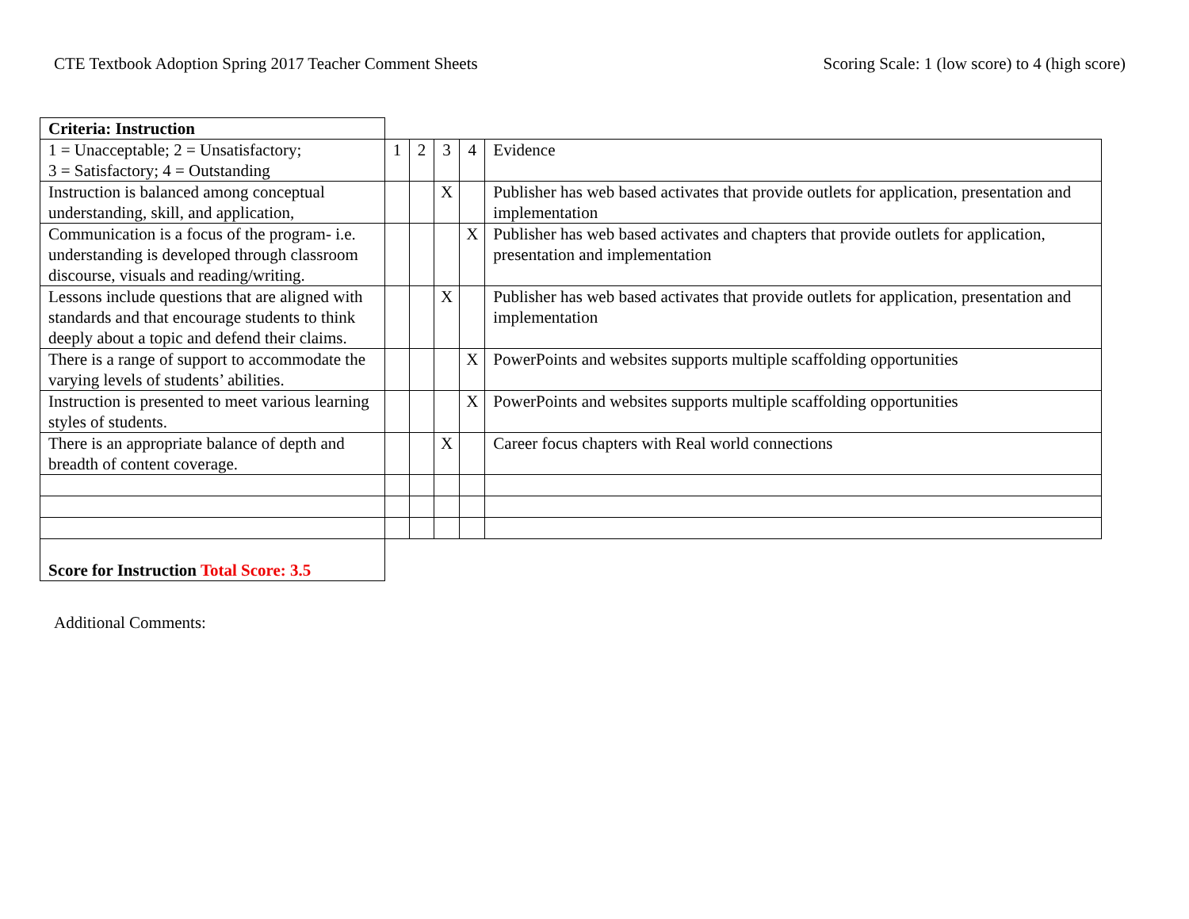CTE Textbook Adoption Spring 2017 Teacher Comment Sheets
Scoring Scale: 1 (low score) to 4 (high score)
| Criteria: Instruction | | | | | |
| 1 = Unacceptable; 2 = Unsatisfactory; 3 = Satisfactory; 4 = Outstanding | 1 | 2 | 3 | 4 | Evidence |
| Instruction is balanced among conceptual understanding, skill, and application, | | | X | | Publisher has web based activates that provide outlets for application, presentation and implementation |
| Communication is a focus of the program- i.e. understanding is developed through classroom discourse, visuals and reading/writing. | | | | X | Publisher has web based activates and chapters that provide outlets for application, presentation and implementation |
| Lessons include questions that are aligned with standards and that encourage students to think deeply about a topic and defend their claims. | | | X | | Publisher has web based activates that provide outlets for application, presentation and implementation |
| There is a range of support to accommodate the varying levels of students’ abilities. | | | | X | PowerPoints and websites supports multiple scaffolding opportunities |
| Instruction is presented to meet various learning styles of students. | | | | X | PowerPoints and websites supports multiple scaffolding opportunities |
| There is an appropriate balance of depth and breadth of content coverage. | | | X | | Career focus chapters with Real world connections |
| Score for Instruction Total Score: 3.5 | | | | | |
Additional Comments: